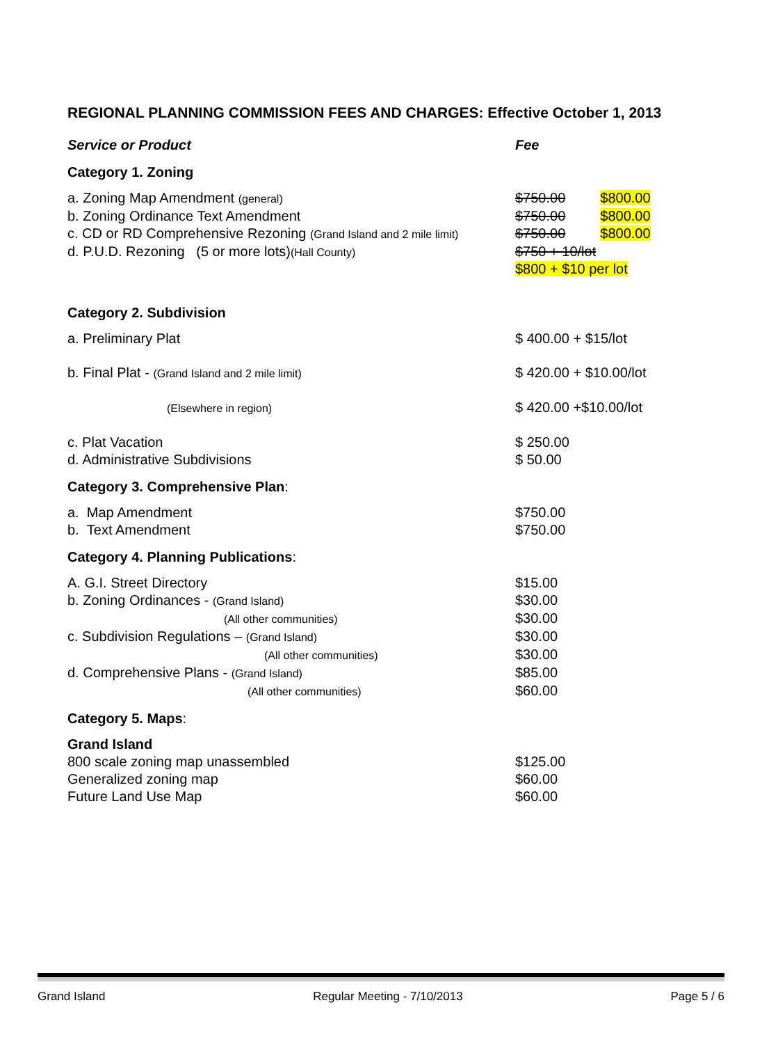REGIONAL PLANNING COMMISSION FEES AND CHARGES: Effective October 1, 2013
| Service or Product | Fee |
| Category 1. Zoning | |
| a. Zoning Map Amendment (general) | $750.00 $800.00 |
| b. Zoning Ordinance Text Amendment | $750.00 $800.00 |
| c. CD or RD Comprehensive Rezoning (Grand Island and 2 mile limit) | $750.00 $800.00 |
| d. P.U.D. Rezoning (5 or more lots) (Hall County) | $750 + 10/lot $800 + $10 per lot |
| Category 2. Subdivision | |
| a. Preliminary Plat | $ 400.00 + $15/lot |
| b. Final Plat - (Grand Island and 2 mile limit) | $ 420.00 + $10.00/lot |
| (Elsewhere in region) | $ 420.00 +$10.00/lot |
| c. Plat Vacation | $ 250.00 |
| d. Administrative Subdivisions | $ 50.00 |
| Category 3. Comprehensive Plan : | |
| a. Map Amendment | $750.00 |
| b. Text Amendment | $750.00 |
| Category 4. Planning Publications : | |
| A. G.I. Street Directory | $15.00 |
| b. Zoning Ordinances - (Grand Island) | $30.00 |
| (All other communities) | $30.00 |
| c. Subdivision Regulations – (Grand Island) | $30.00 |
| (All other communities) | $30.00 |
| d. Comprehensive Plans - (Grand Island) | $85.00 |
| (All other communities) | $60.00 |
| Category 5. Maps : | |
| Grand Island | |
| 800 scale zoning map unassembled | $125.00 |
| Generalized zoning map | $60.00 |
| Future Land Use Map | $60.00 |
Grand Island Regular Meeting - 7/10/2013 Page 5 / 6